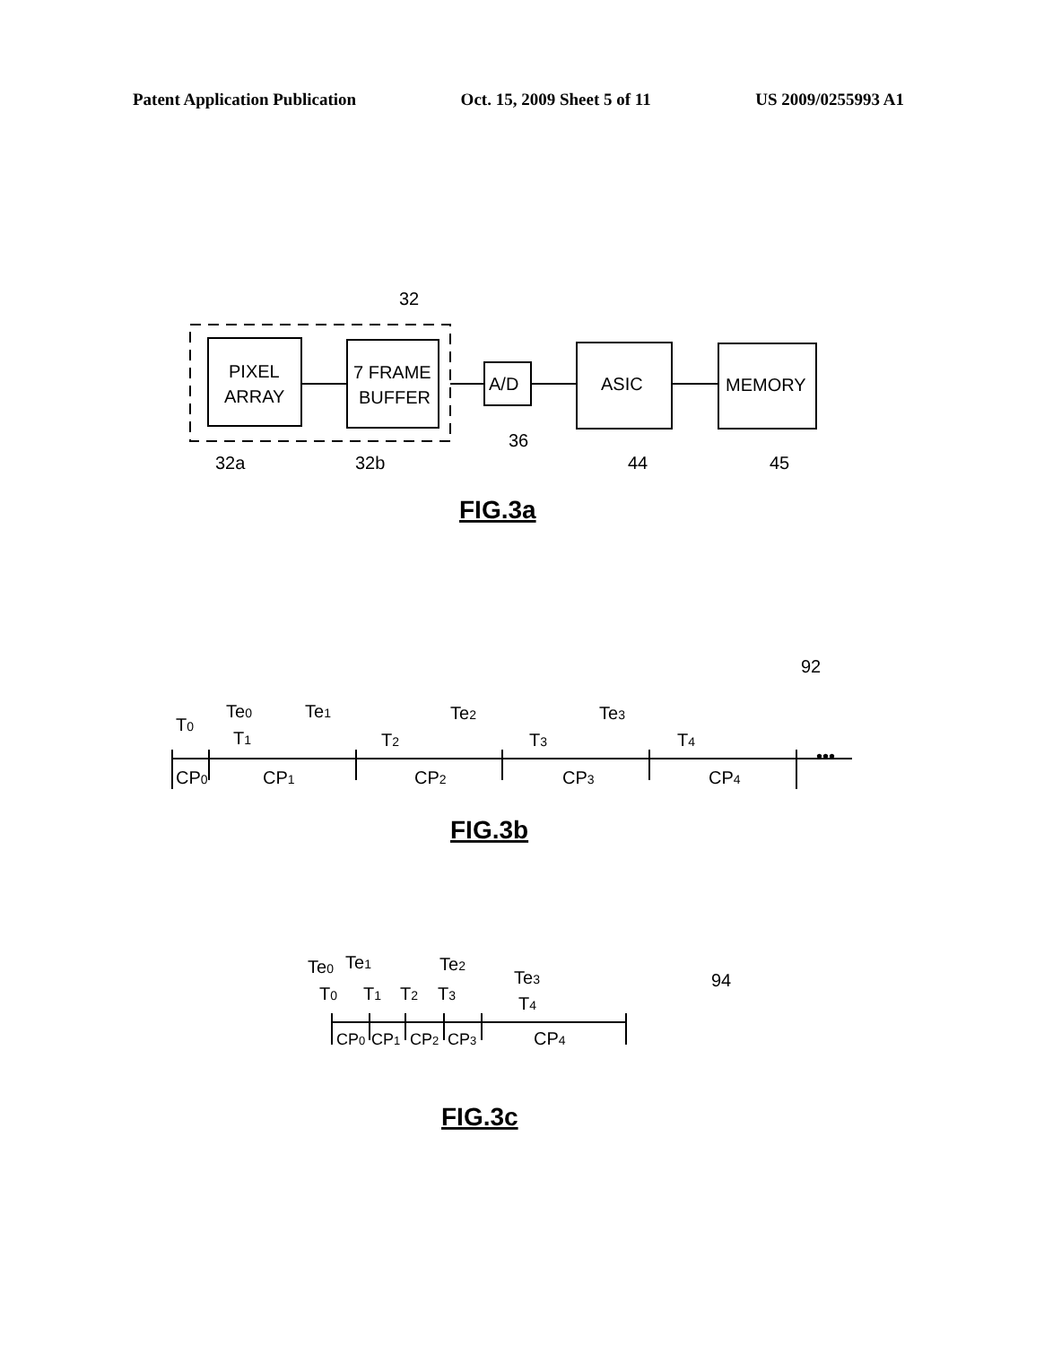Patent Application Publication Oct. 15, 2009 Sheet 5 of 11 US 2009/0255993 A1
PIXEL
ARRAY
7 FRAME
BUFFER
A/D
ASIC
MEMORY
32
32a
32b
36
44
45
FIG.3a
92
T0
Te0
T1
Te1
T2
Te2
T3
Te3
T4
CP0
CP1
CP2
CP3
CP4
•••
FIG.3b
94
Te0
Te1
Te2
Te3
T0
T1
T2
T3
T4
CP0
CP1
CP2
CP3
CP4
FIG.3c